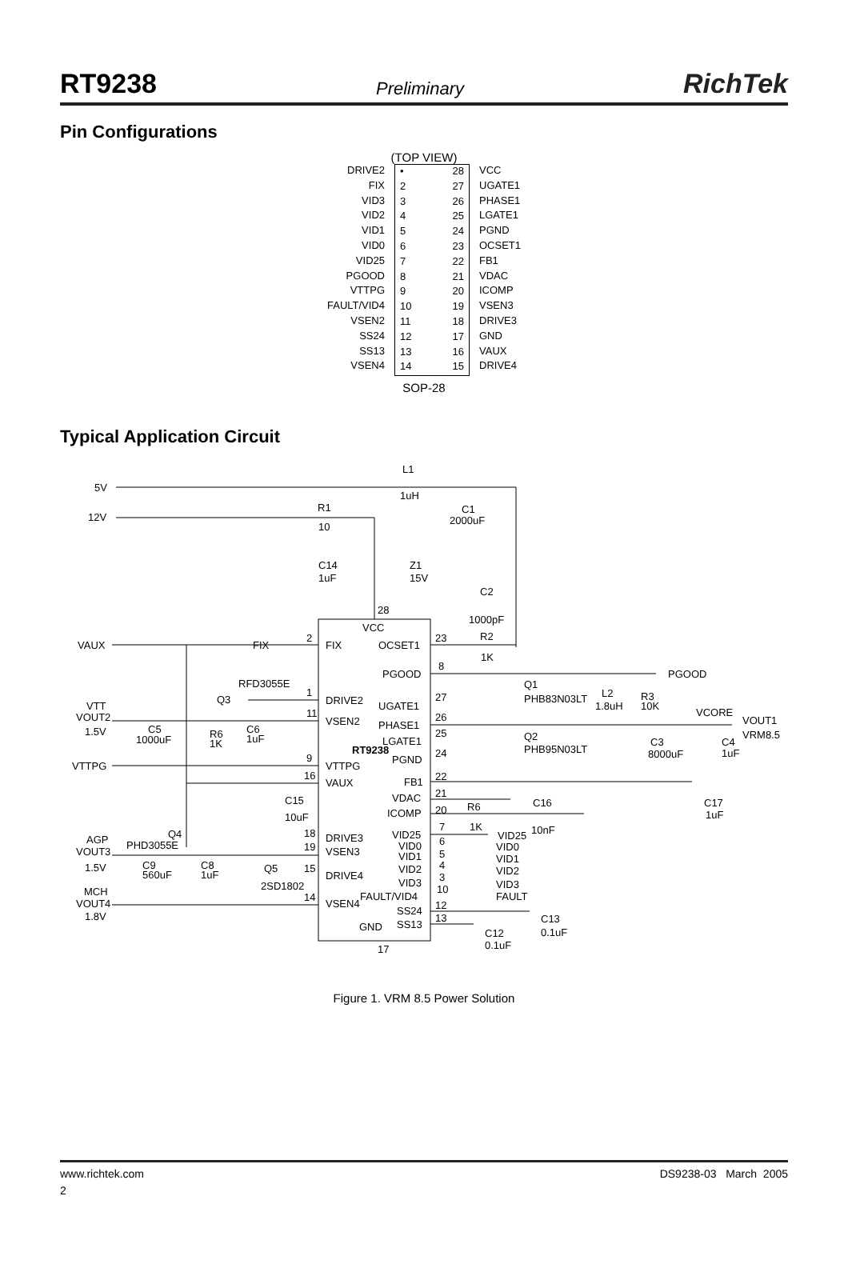RT9238 Preliminary RichTek
Pin Configurations
(TOP VIEW)
DRIVE2
FIX
VID3
VID2
VID1
VID0
VID25
PGOOD
VTTPG
FAULT/VID4
VSEN2
SS24
SS13
VSEN4
•
2
3
4
5
6
7
8
9
10
11
12
13
14
28
27
26
25
24
23
22
21
20
19
18
17
16
15
VCC
UGATE1
PHASE1
LGATE1
PGND
OCSET1
FB1
VDAC
ICOMP
VSEN3
DRIVE3
GND
VAUX
DRIVE4
SOP-28
Typical Application Circuit
5V
12V
L1
1uH
C1
2000uF
R1
10
C14
1uF
Z1
15V
C2
1000pF
R2
1K
28
VCC
VAUX
FIX
2
FIX
OCSET1
23
PGOOD
8
PGOOD
RFD3055E
Q3
1
DRIVE2
UGATE1
27
Q1
PHB83N03LT
L2
1.8uH
R3
10K
VTT
VOUT2
1.5V
C5
1000uF
R6
1K
C6
1uF
11
VSEN2
PHASE1
26
VCORE
VOUT1
VRM8.5
LGATE1
25
Q2
PHB95N03LT
C3
8000uF
C4
1uF
RT9238
PGND
24
VTTPG
9
VTTPG
16
VAUX
FB1
22
C15
10uF
VDAC
21
R6
1K
C16
10nF
C17
1uF
ICOMP
20
7
VID25
VID25
AGP
VOUT3
1.5V
Q4
PHD3055E
18
DRIVE3
19
VSEN3
VID0
VID1
6
5
VID0
VID1
C9
560uF
C8
1uF
Q5
2SD1802
15
DRIVE4
VID2
4
VID2
VID3
3
VID3
10
FAULT/VID4
FAULT
MCH
VOUT4
1.8V
14
VSEN4
SS24
12
C13
0.1uF
GND
SS13
13
C12
0.1uF
17
Figure 1. VRM 8.5 Power Solution
www.richtek.com DS9238-03 March 2005
2